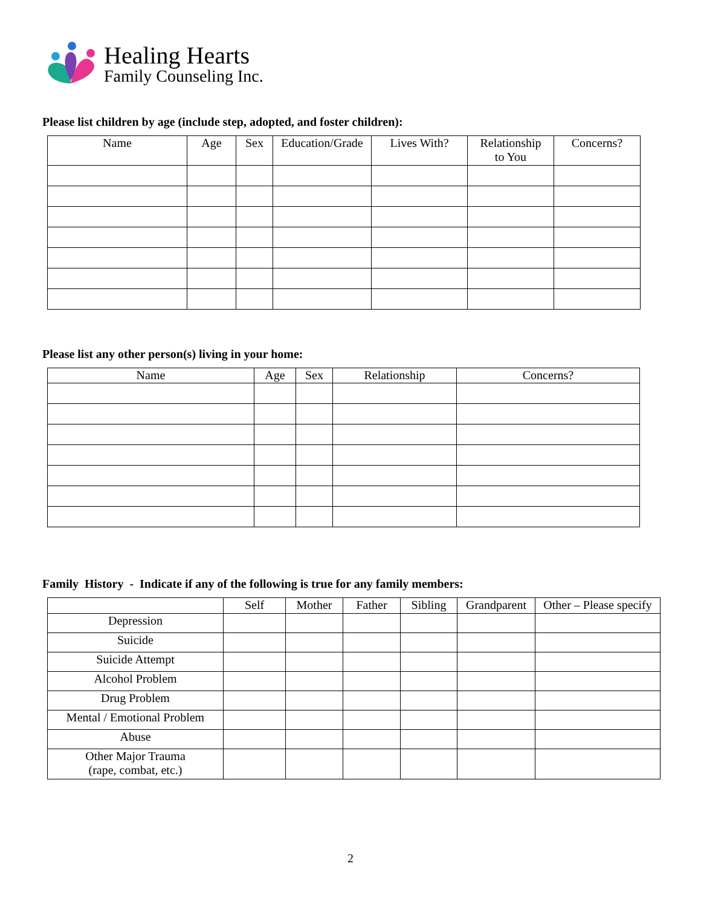Healing Hearts
Family Counseling Inc.
Please list children by age (include step, adopted, and foster children):
| Name | Age | Sex | Education/Grade | Lives With? | Relationship to You | Concerns? |
| --- | --- | --- | --- | --- | --- | --- |
Please list any other person(s) living in your home:
| Name | Age | Sex | Relationship | Concerns? |
| --- | --- | --- | --- | --- |
Family History - Indicate if any of the following is true for any family members:
| | Self | Mother | Father | Sibling | Grandparent | Other – Please specify |
| --- | --- | --- | --- | --- | --- | --- |
| Depression | | | | | | |
| Suicide | | | | | | |
| Suicide Attempt | | | | | | |
| Alcohol Problem | | | | | | |
| Drug Problem | | | | | | |
| Mental / Emotional Problem | | | | | | |
| Abuse | | | | | | |
| Other Major Trauma (rape, combat, etc.) | | | | | | |
2